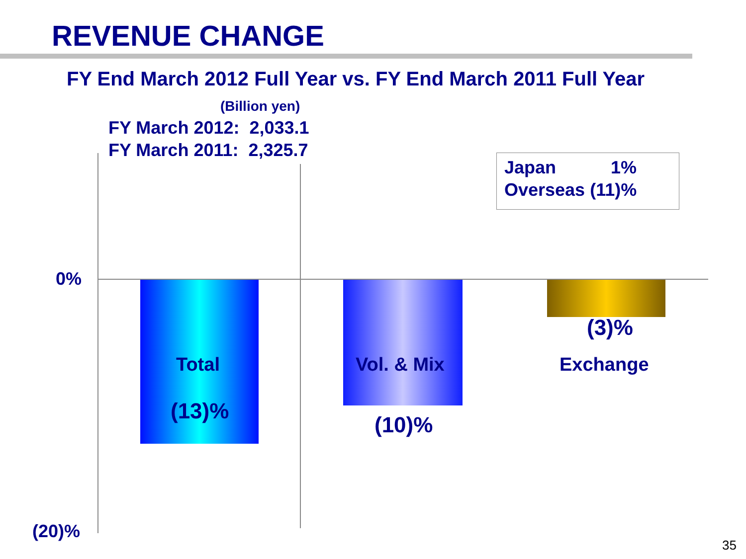REVENUE CHANGE
FY End March 2012 Full Year vs. FY End March 2011 Full Year
(Billion yen)
FY March 2012: 2,033.1
FY March 2011: 2,325.7
Japan 1%
Overseas (11)%
0%
Total
(13)%
Vol. & Mix
(10)%
(3)%
Exchange
(20)%
35